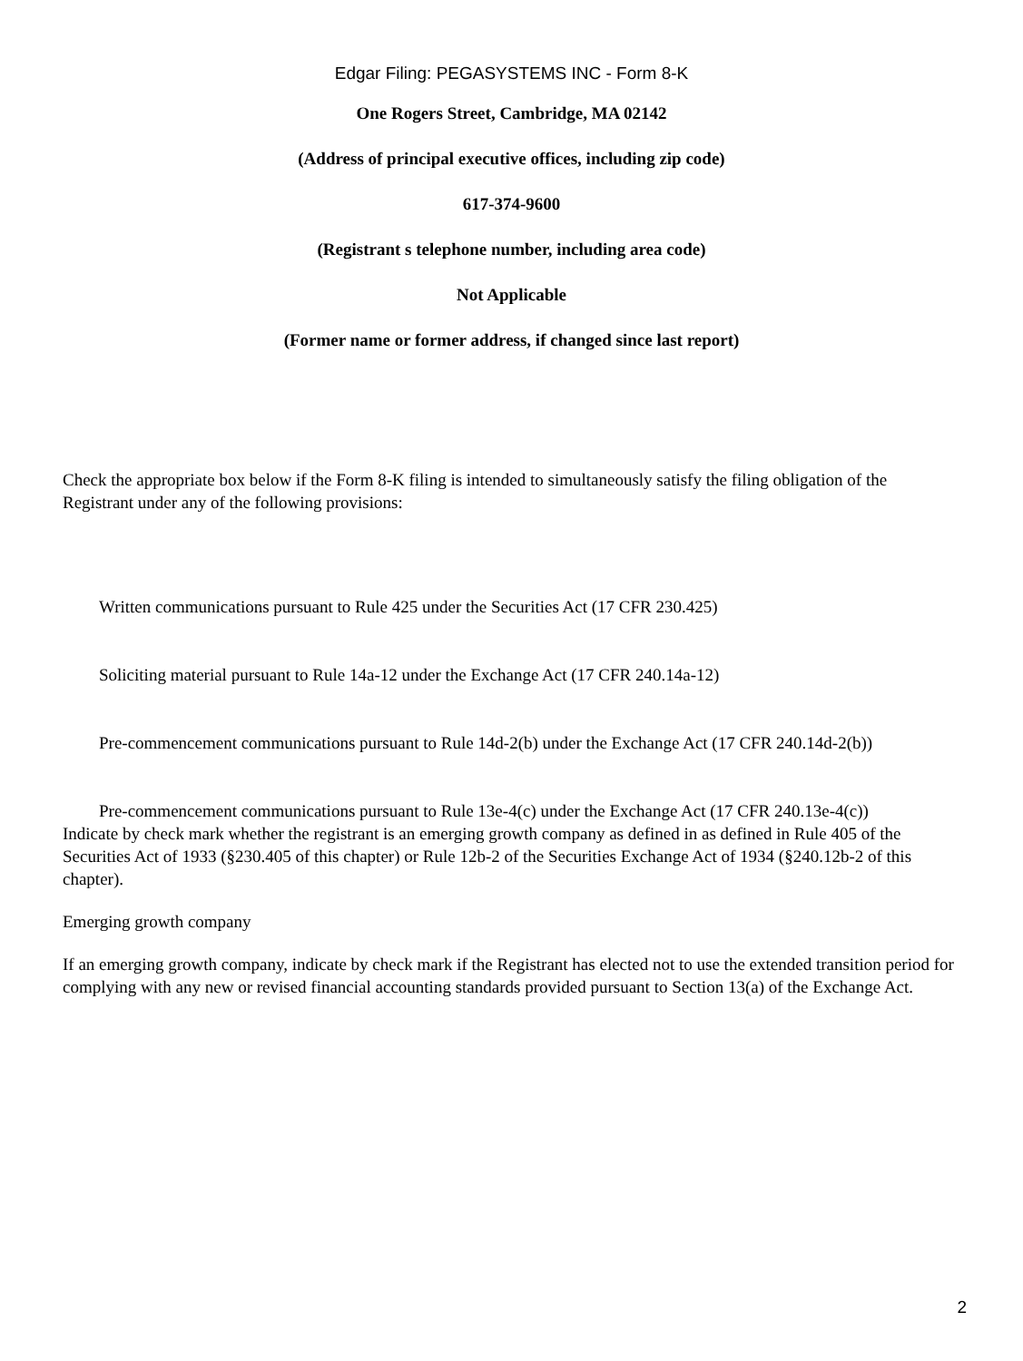Edgar Filing: PEGASYSTEMS INC - Form 8-K
One Rogers Street, Cambridge, MA 02142
(Address of principal executive offices, including zip code)
617-374-9600
(Registrant s telephone number, including area code)
Not Applicable
(Former name or former address, if changed since last report)
Check the appropriate box below if the Form 8-K filing is intended to simultaneously satisfy the filing obligation of the Registrant under any of the following provisions:
Written communications pursuant to Rule 425 under the Securities Act (17 CFR 230.425)
Soliciting material pursuant to Rule 14a-12 under the Exchange Act (17 CFR 240.14a-12)
Pre-commencement communications pursuant to Rule 14d-2(b) under the Exchange Act (17 CFR 240.14d-2(b))
Pre-commencement communications pursuant to Rule 13e-4(c) under the Exchange Act (17 CFR 240.13e-4(c))
Indicate by check mark whether the registrant is an emerging growth company as defined in as defined in Rule 405 of the Securities Act of 1933 (§230.405 of this chapter) or Rule 12b-2 of the Securities Exchange Act of 1934 (§240.12b-2 of this chapter).
Emerging growth company
If an emerging growth company, indicate by check mark if the Registrant has elected not to use the extended transition period for complying with any new or revised financial accounting standards provided pursuant to Section 13(a) of the Exchange Act.
2